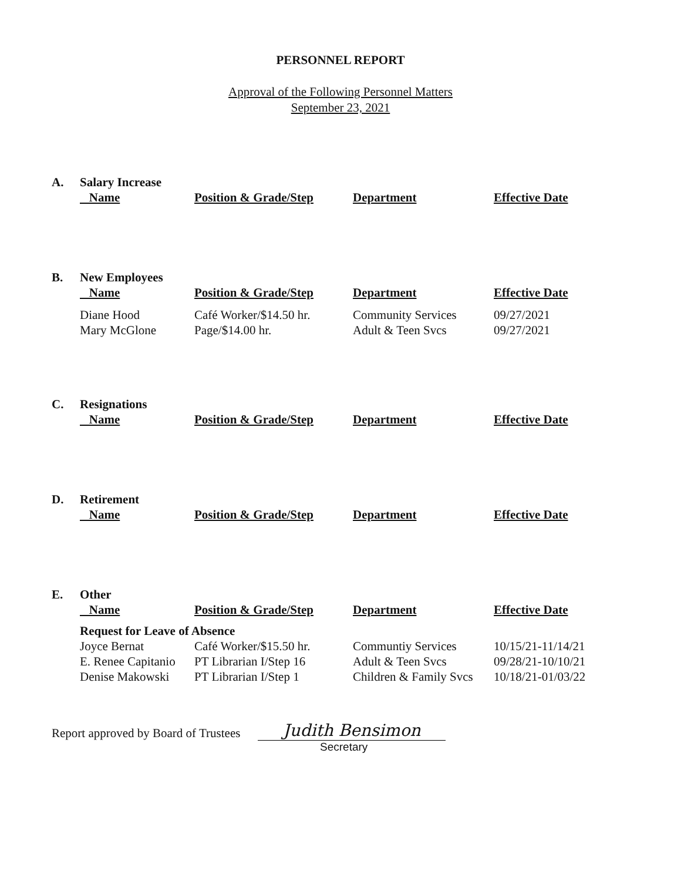PERSONNEL REPORT
Approval of the Following Personnel Matters
September 23, 2021
| A. | Salary Increase | | | |
| | Name | Position & Grade/Step | Department | Effective Date |
| B. | New Employees | | | |
| | Name | Position & Grade/Step | Department | Effective Date |
| | Diane Hood | Café Worker/$14.50 hr. | Community Services | 09/27/2021 |
| | Mary McGlone | Page/$14.00 hr. | Adult & Teen Svcs | 09/27/2021 |
| C. | Resignations | | | |
| | Name | Position & Grade/Step | Department | Effective Date |
| D. | Retirement | | | |
| | Name | Position & Grade/Step | Department | Effective Date |
| E. | Other | | | |
| | Name | Position & Grade/Step | Department | Effective Date |
| | Request for Leave of Absence | | | |
| | Joyce Bernat | Café Worker/$15.50 hr. | Communtiy Services | 10/15/21-11/14/21 |
| | E. Renee Capitanio | PT Librarian I/Step 16 | Adult & Teen Svcs | 09/28/21-10/10/21 |
| | Denise Makowski | PT Librarian I/Step 1 | Children & Family Svcs | 10/18/21-01/03/22 |
Report approved by Board of Trustees Judith Bensimon
Secretary